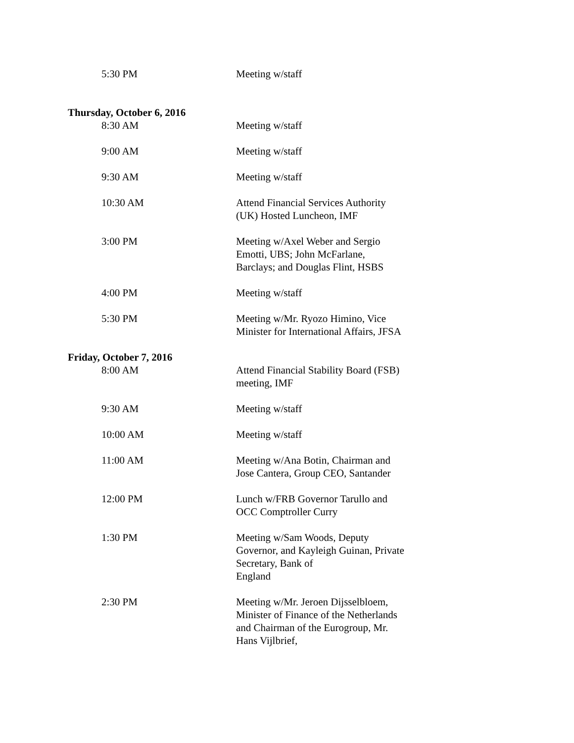5:30 PM Meeting w/staff
Thursday, October 6, 2016
8:30 AM Meeting w/staff
9:00 AM Meeting w/staff
9:30 AM Meeting w/staff
10:30 AM Attend Financial Services Authority (UK) Hosted Luncheon, IMF
3:00 PM Meeting w/Axel Weber and Sergio Emotti, UBS; John McFarlane, Barclays; and Douglas Flint, HSBS
4:00 PM Meeting w/staff
5:30 PM Meeting w/Mr. Ryozo Himino, Vice Minister for International Affairs, JFSA
Friday, October 7, 2016
8:00 AM Attend Financial Stability Board (FSB) meeting, IMF
9:30 AM Meeting w/staff
10:00 AM Meeting w/staff
11:00 AM Meeting w/Ana Botin, Chairman and Jose Cantera, Group CEO, Santander
12:00 PM Lunch w/FRB Governor Tarullo and OCC Comptroller Curry
1:30 PM Meeting w/Sam Woods, Deputy Governor, and Kayleigh Guinan, Private Secretary, Bank of
England
2:30 PM Meeting w/Mr. Jeroen Dijsselbloem, Minister of Finance of the Netherlands and Chairman of the Eurogroup, Mr. Hans Vijlbrief,